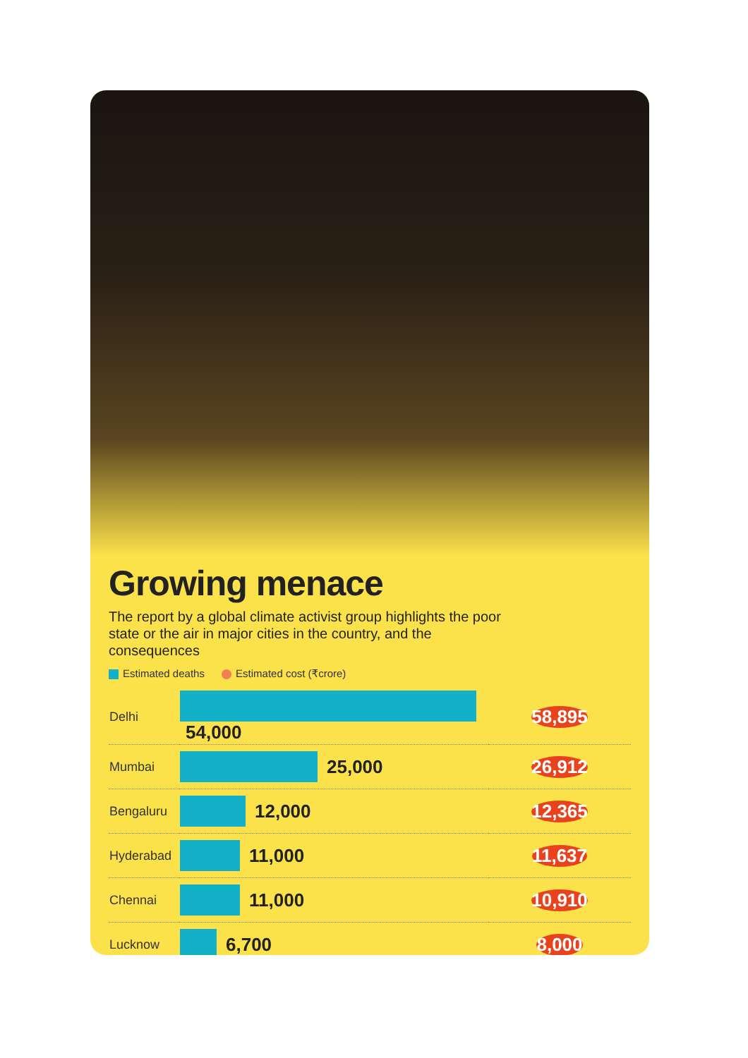Growing menace
The report by a global climate activist group highlights the poor state or the air in major cities in the country, and the consequences
Estimated deaths Estimated cost (₹crore)
| Delhi | 54,000 | 58,895 |
| Mumbai | 25,000 | 26,912 |
| Bengaluru | 12,000 | 12,365 |
| Hyderabad | 11,000 | 11,637 |
| Chennai | 11,000 | 10,910 |
| Lucknow | 6,700 | 8,000 |